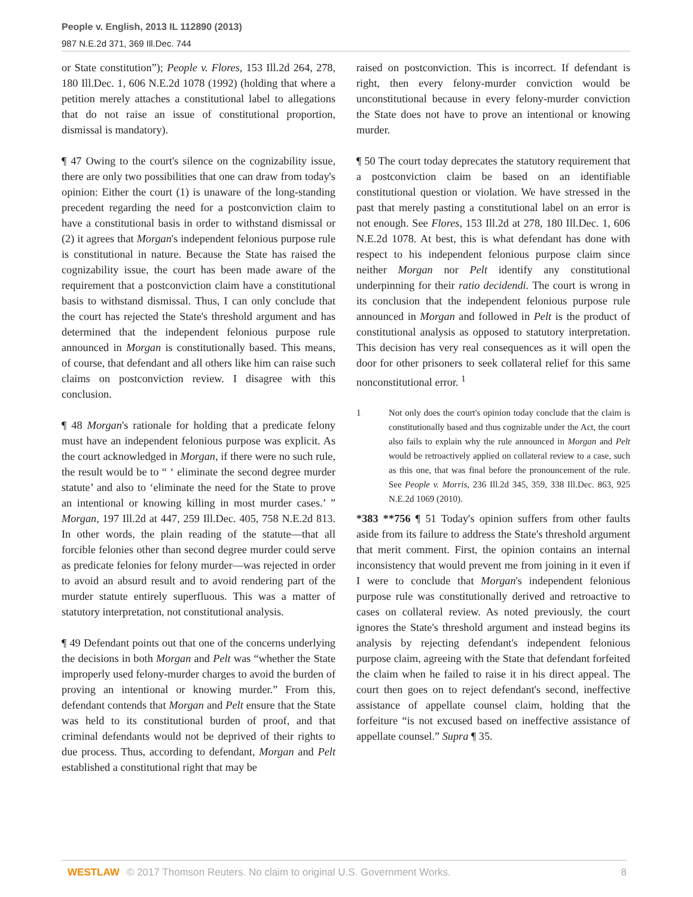People v. English, 2013 IL 112890 (2013)
987 N.E.2d 371, 369 Ill.Dec. 744
or State constitution”); People v. Flores, 153 Ill.2d 264, 278, 180 Ill.Dec. 1, 606 N.E.2d 1078 (1992) (holding that where a petition merely attaches a constitutional label to allegations that do not raise an issue of constitutional proportion, dismissal is mandatory).
¶ 47 Owing to the court's silence on the cognizability issue, there are only two possibilities that one can draw from today's opinion: Either the court (1) is unaware of the long-standing precedent regarding the need for a postconviction claim to have a constitutional basis in order to withstand dismissal or (2) it agrees that Morgan's independent felonious purpose rule is constitutional in nature. Because the State has raised the cognizability issue, the court has been made aware of the requirement that a postconviction claim have a constitutional basis to withstand dismissal. Thus, I can only conclude that the court has rejected the State's threshold argument and has determined that the independent felonious purpose rule announced in Morgan is constitutionally based. This means, of course, that defendant and all others like him can raise such claims on postconviction review. I disagree with this conclusion.
¶ 48 Morgan's rationale for holding that a predicate felony must have an independent felonious purpose was explicit. As the court acknowledged in Morgan, if there were no such rule, the result would be to “ ‘ eliminate the second degree murder statute’ and also to ‘eliminate the need for the State to prove an intentional or knowing killing in most murder cases.’ ” Morgan, 197 Ill.2d at 447, 259 Ill.Dec. 405, 758 N.E.2d 813. In other words, the plain reading of the statute—that all forcible felonies other than second degree murder could serve as predicate felonies for felony murder—was rejected in order to avoid an absurd result and to avoid rendering part of the murder statute entirely superfluous. This was a matter of statutory interpretation, not constitutional analysis.
¶ 49 Defendant points out that one of the concerns underlying the decisions in both Morgan and Pelt was “whether the State improperly used felony-murder charges to avoid the burden of proving an intentional or knowing murder.” From this, defendant contends that Morgan and Pelt ensure that the State was held to its constitutional burden of proof, and that criminal defendants would not be deprived of their rights to due process. Thus, according to defendant, Morgan and Pelt established a constitutional right that may be
raised on postconviction. This is incorrect. If defendant is right, then every felony-murder conviction would be unconstitutional because in every felony-murder conviction the State does not have to prove an intentional or knowing murder.
¶ 50 The court today deprecates the statutory requirement that a postconviction claim be based on an identifiable constitutional question or violation. We have stressed in the past that merely pasting a constitutional label on an error is not enough. See Flores, 153 Ill.2d at 278, 180 Ill.Dec. 1, 606 N.E.2d 1078. At best, this is what defendant has done with respect to his independent felonious purpose claim since neither Morgan nor Pelt identify any constitutional underpinning for their ratio decidendi. The court is wrong in its conclusion that the independent felonious purpose rule announced in Morgan and followed in Pelt is the product of constitutional analysis as opposed to statutory interpretation. This decision has very real consequences as it will open the door for other prisoners to seek collateral relief for this same nonconstitutional error. <sup>1</sup>
1 Not only does the court's opinion today conclude that the claim is constitutionally based and thus cognizable under the Act, the court also fails to explain why the rule announced in Morgan and Pelt would be retroactively applied on collateral review to a case, such as this one, that was final before the pronouncement of the rule. See People v. Morris, 236 Ill.2d 345, 359, 338 Ill.Dec. 863, 925 N.E.2d 1069 (2010).
*383 **756 ¶ 51 Today's opinion suffers from other faults aside from its failure to address the State's threshold argument that merit comment. First, the opinion contains an internal inconsistency that would prevent me from joining in it even if I were to conclude that Morgan's independent felonious purpose rule was constitutionally derived and retroactive to cases on collateral review. As noted previously, the court ignores the State's threshold argument and instead begins its analysis by rejecting defendant's independent felonious purpose claim, agreeing with the State that defendant forfeited the claim when he failed to raise it in his direct appeal. The court then goes on to reject defendant's second, ineffective assistance of appellate counsel claim, holding that the forfeiture “is not excused based on ineffective assistance of appellate counsel.” Supra ¶ 35.
WESTLAW © 2017 Thomson Reuters. No claim to original U.S. Government Works. 8